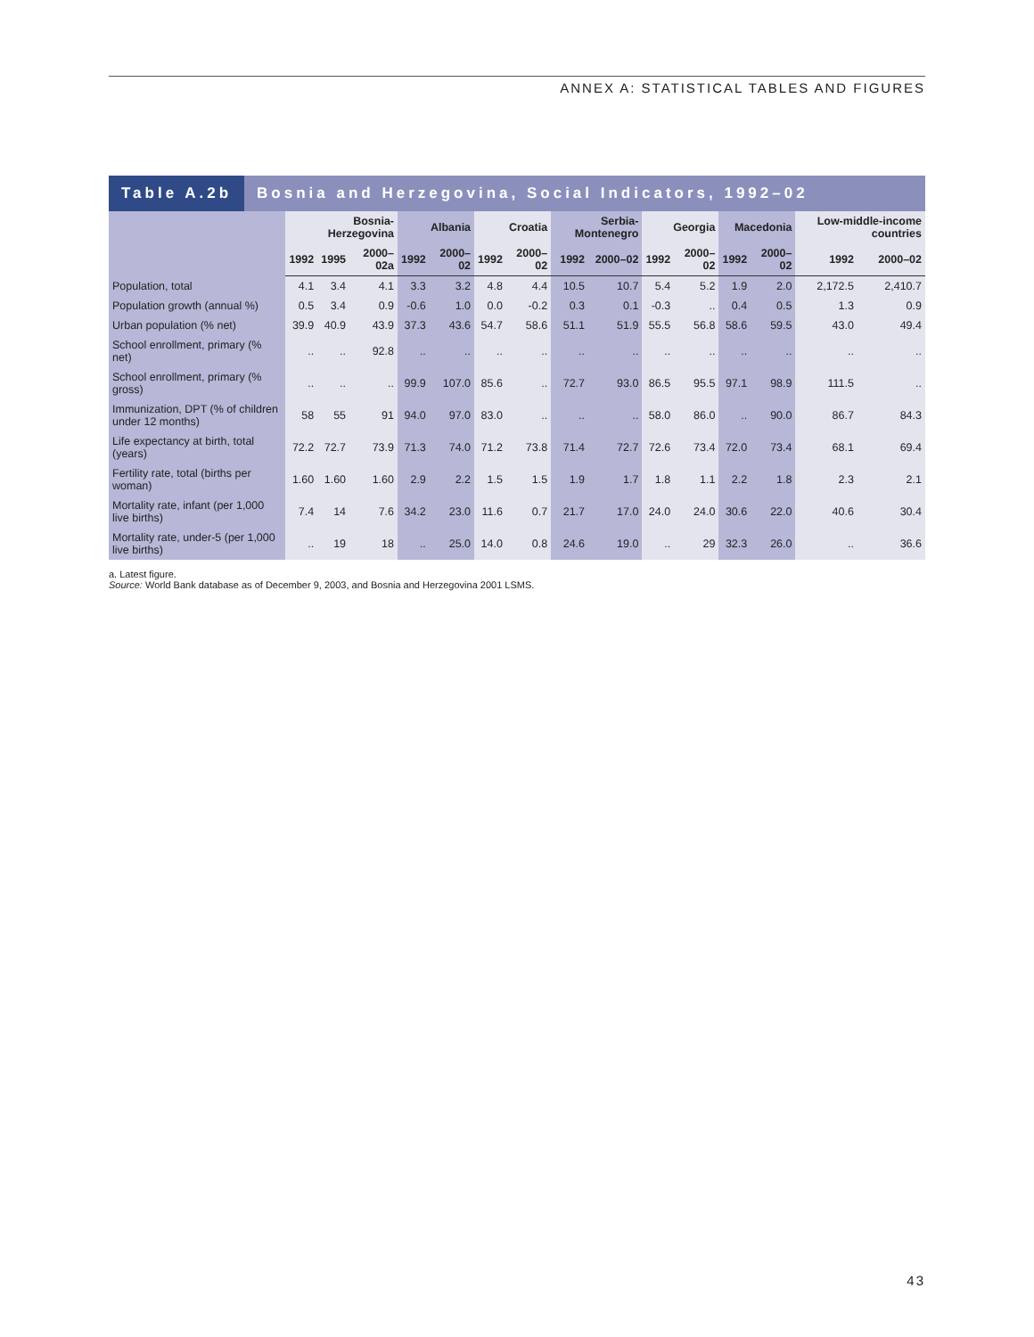ANNEX A: STATISTICAL TABLES AND FIGURES
Table A.2b Bosnia and Herzegovina, Social Indicators, 1992–02
| | Bosnia-Herzegovina | | | Albania | | Croatia | | Serbia-Montenegro | | Georgia | | Macedonia | | Low-middle-income countries | |
| --- | --- | --- | --- | --- | --- | --- | --- | --- | --- | --- | --- | --- | --- | --- | --- |
| | 1992 | 1995 | 2000–02a | 1992 | 2000–02 | 1992 | 2000–02 | 1992 | 2000–02 | 1992 | 2000–02 | 1992 | 2000–02 | 1992 | 2000–02 |
| Population, total | 4.1 | 3.4 | 4.1 | 3.3 | 3.2 | 4.8 | 4.4 | 10.5 | 10.7 | 5.4 | 5.2 | 1.9 | 2.0 | 2,172.5 | 2,410.7 |
| Population growth (annual %) | 0.5 | 3.4 | 0.9 | -0.6 | 1.0 | 0.0 | -0.2 | 0.3 | 0.1 | -0.3 | .. | 0.4 | 0.5 | 1.3 | 0.9 |
| Urban population (% net) | 39.9 | 40.9 | 43.9 | 37.3 | 43.6 | 54.7 | 58.6 | 51.1 | 51.9 | 55.5 | 56.8 | 58.6 | 59.5 | 43.0 | 49.4 |
| School enrollment, primary (% net) | .. | .. | 92.8 | .. | .. | .. | .. | .. | .. | .. | .. | .. | .. | .. | .. |
| School enrollment, primary (% gross) | .. | .. | .. | 99.9 | 107.0 | 85.6 | .. | 72.7 | 93.0 | 86.5 | 95.5 | 97.1 | 98.9 | 111.5 | .. |
| Immunization, DPT (% of children under 12 months) | 58 | 55 | 91 | 94.0 | 97.0 | 83.0 | .. | .. | .. | 58.0 | 86.0 | .. | 90.0 | 86.7 | 84.3 |
| Life expectancy at birth, total (years) | 72.2 | 72.7 | 73.9 | 71.3 | 74.0 | 71.2 | 73.8 | 71.4 | 72.7 | 72.6 | 73.4 | 72.0 | 73.4 | 68.1 | 69.4 |
| Fertility rate, total (births per woman) | 1.60 | 1.60 | 1.60 | 2.9 | 2.2 | 1.5 | 1.5 | 1.9 | 1.7 | 1.8 | 1.1 | 2.2 | 1.8 | 2.3 | 2.1 |
| Mortality rate, infant (per 1,000 live births) | 7.4 | 14 | 7.6 | 34.2 | 23.0 | 11.6 | 0.7 | 21.7 | 17.0 | 24.0 | 24.0 | 30.6 | 22.0 | 40.6 | 30.4 |
| Mortality rate, under-5 (per 1,000 live births) | .. | 19 | 18 | .. | 25.0 | 14.0 | 0.8 | 24.6 | 19.0 | .. | 29 | 32.3 | 26.0 | .. | 36.6 |
a. Latest figure.
Source: World Bank database as of December 9, 2003, and Bosnia and Herzegovina 2001 LSMS.
43